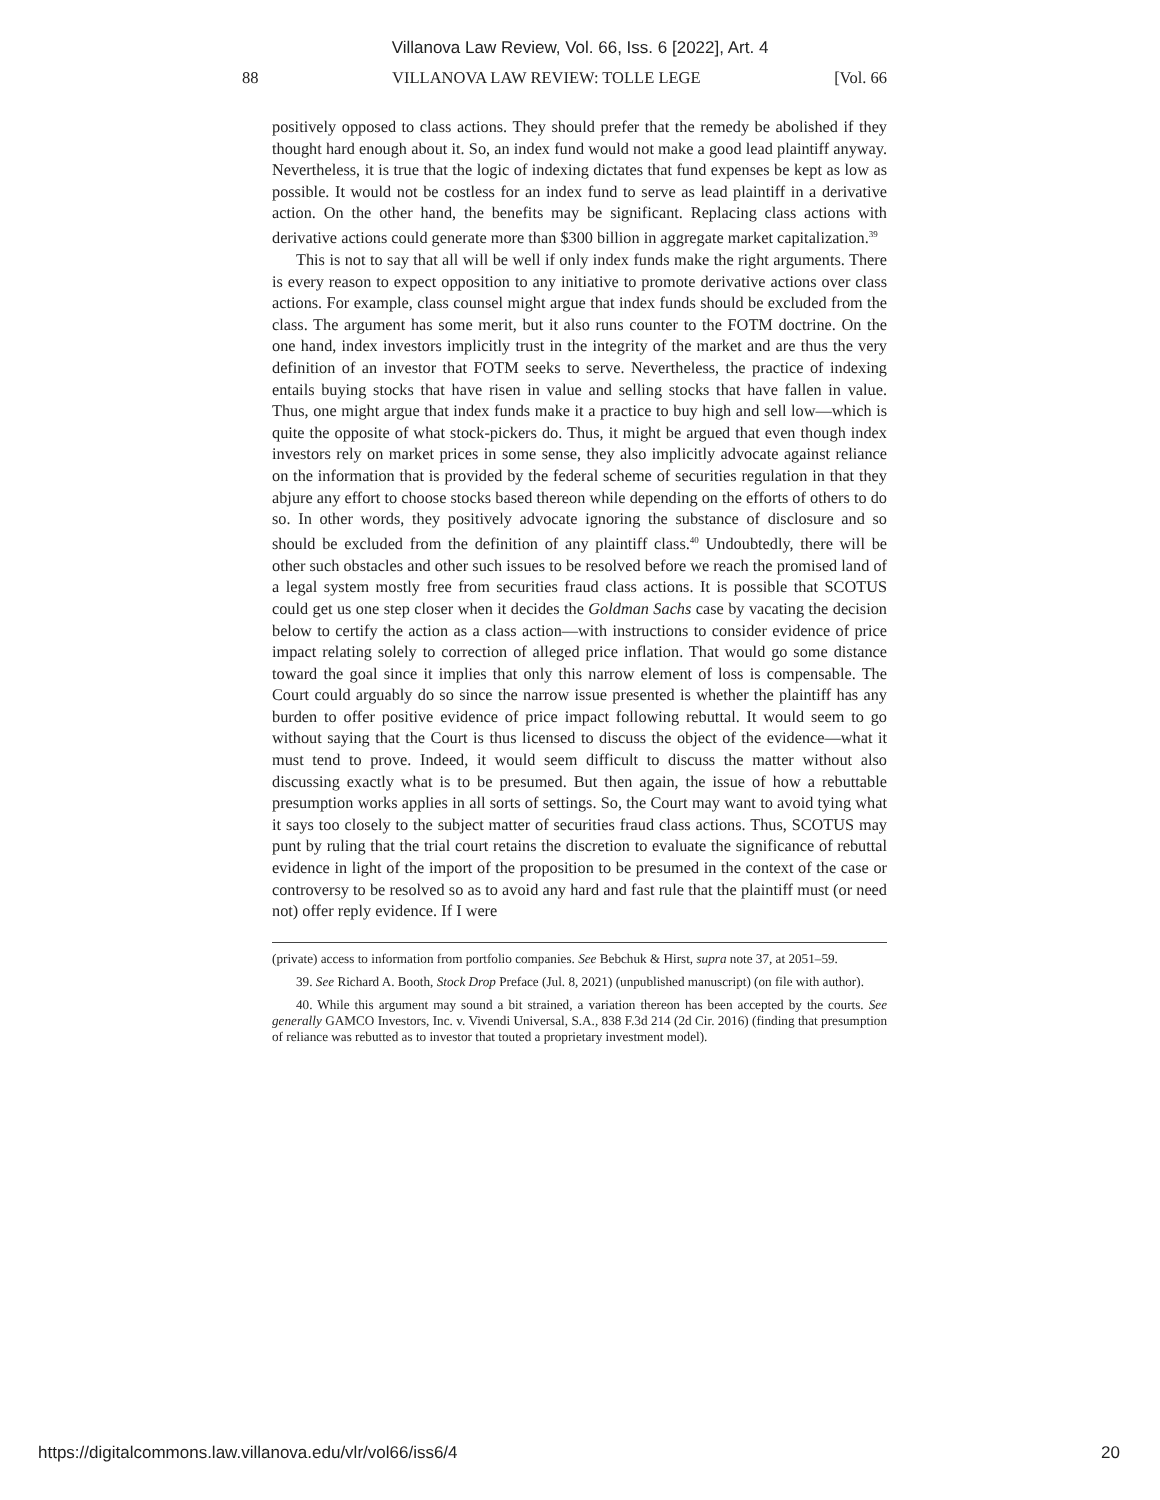Villanova Law Review, Vol. 66, Iss. 6 [2022], Art. 4
88 VILLANOVA LAW REVIEW: TOLLE LEGE [Vol. 66
positively opposed to class actions. They should prefer that the remedy be abolished if they thought hard enough about it. So, an index fund would not make a good lead plaintiff anyway. Nevertheless, it is true that the logic of indexing dictates that fund expenses be kept as low as possible. It would not be costless for an index fund to serve as lead plaintiff in a derivative action. On the other hand, the benefits may be significant. Replacing class actions with derivative actions could generate more than $300 billion in aggregate market capitalization.<sup>39</sup>
This is not to say that all will be well if only index funds make the right arguments. There is every reason to expect opposition to any initiative to promote derivative actions over class actions. For example, class counsel might argue that index funds should be excluded from the class. The argument has some merit, but it also runs counter to the FOTM doctrine. On the one hand, index investors implicitly trust in the integrity of the market and are thus the very definition of an investor that FOTM seeks to serve. Nevertheless, the practice of indexing entails buying stocks that have risen in value and selling stocks that have fallen in value. Thus, one might argue that index funds make it a practice to buy high and sell low—which is quite the opposite of what stock-pickers do. Thus, it might be argued that even though index investors rely on market prices in some sense, they also implicitly advocate against reliance on the information that is provided by the federal scheme of securities regulation in that they abjure any effort to choose stocks based thereon while depending on the efforts of others to do so. In other words, they positively advocate ignoring the substance of disclosure and so should be excluded from the definition of any plaintiff class.<sup>40</sup> Undoubtedly, there will be other such obstacles and other such issues to be resolved before we reach the promised land of a legal system mostly free from securities fraud class actions. It is possible that SCOTUS could get us one step closer when it decides the Goldman Sachs case by vacating the decision below to certify the action as a class action—with instructions to consider evidence of price impact relating solely to correction of alleged price inflation. That would go some distance toward the goal since it implies that only this narrow element of loss is compensable. The Court could arguably do so since the narrow issue presented is whether the plaintiff has any burden to offer positive evidence of price impact following rebuttal. It would seem to go without saying that the Court is thus licensed to discuss the object of the evidence—what it must tend to prove. Indeed, it would seem difficult to discuss the matter without also discussing exactly what is to be presumed. But then again, the issue of how a rebuttable presumption works applies in all sorts of settings. So, the Court may want to avoid tying what it says too closely to the subject matter of securities fraud class actions. Thus, SCOTUS may punt by ruling that the trial court retains the discretion to evaluate the significance of rebuttal evidence in light of the import of the proposition to be presumed in the context of the case or controversy to be resolved so as to avoid any hard and fast rule that the plaintiff must (or need not) offer reply evidence. If I were
(private) access to information from portfolio companies. See Bebchuk & Hirst, supra note 37, at 2051–59.
39. See Richard A. Booth, Stock Drop Preface (Jul. 8, 2021) (unpublished manuscript) (on file with author).
40. While this argument may sound a bit strained, a variation thereon has been accepted by the courts. See generally GAMCO Investors, Inc. v. Vivendi Universal, S.A., 838 F.3d 214 (2d Cir. 2016) (finding that presumption of reliance was rebutted as to investor that touted a proprietary investment model).
https://digitalcommons.law.villanova.edu/vlr/vol66/iss6/4 20